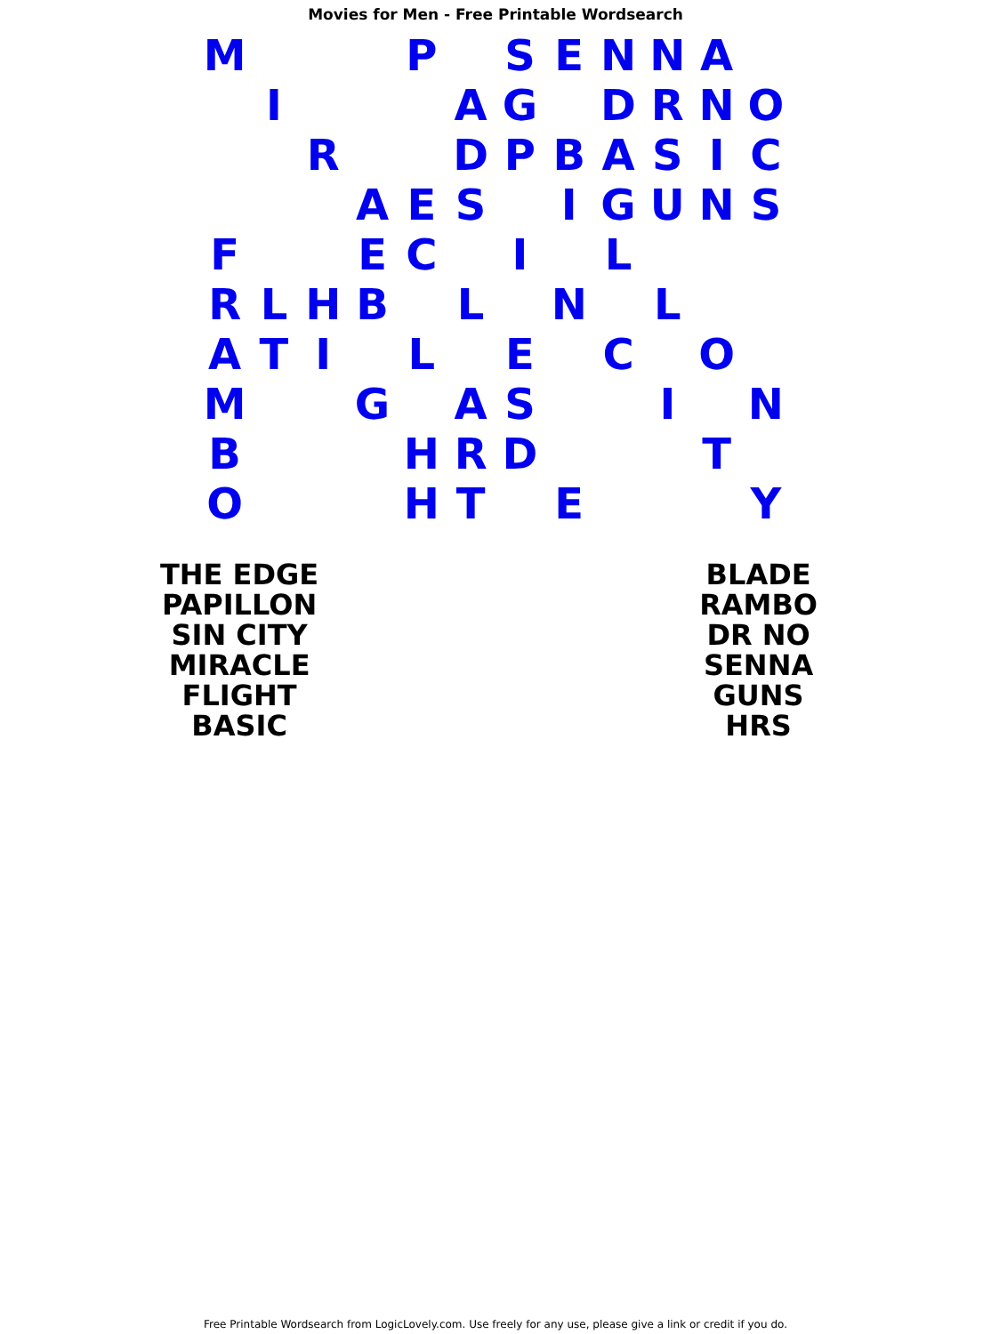Movies for Men - Free Printable Wordsearch
| M | | | | P | | S | E | N | N | A | |
| | I | | | | A | G | | D | R | N | O |
| | | R | | | D | P | B | A | S | I | C |
| | | | A | E | S | | I | G | U | N | S |
| F | | | E | C | | I | | L | | | |
| R | L | H | B | | L | | N | | L | | |
| A | T | I | | L | | E | | C | | O | |
| M | | | G | | A | S | | | I | | N |
| B | | | | H | R | D | | | | T | |
| O | | | | H | T | | E | | | | Y |
THE EDGE
PAPILLON
SIN CITY
MIRACLE
FLIGHT
BASIC
BLADE
RAMBO
DR NO
SENNA
GUNS
HRS
Free Printable Wordsearch from LogicLovely.com. Use freely for any use, please give a link or credit if you do.